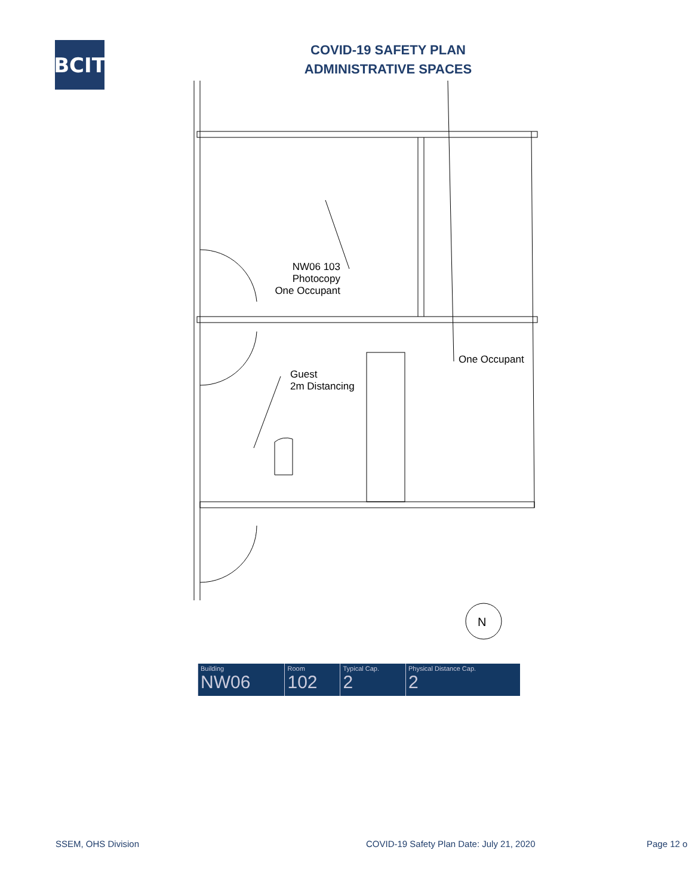BCIT
COVID-19 SAFETY PLAN
ADMINISTRATIVE SPACES
NW06 103
Photocopy
One Occupant
Guest
2m Distancing
One Occupant
N
| Building NW06 | Room 102 | Typical Cap. 2 | Physical Distance Cap. 2 |
SSEM, OHS Division COVID-19 Safety Plan Date: July 21, 2020 Page 12 o